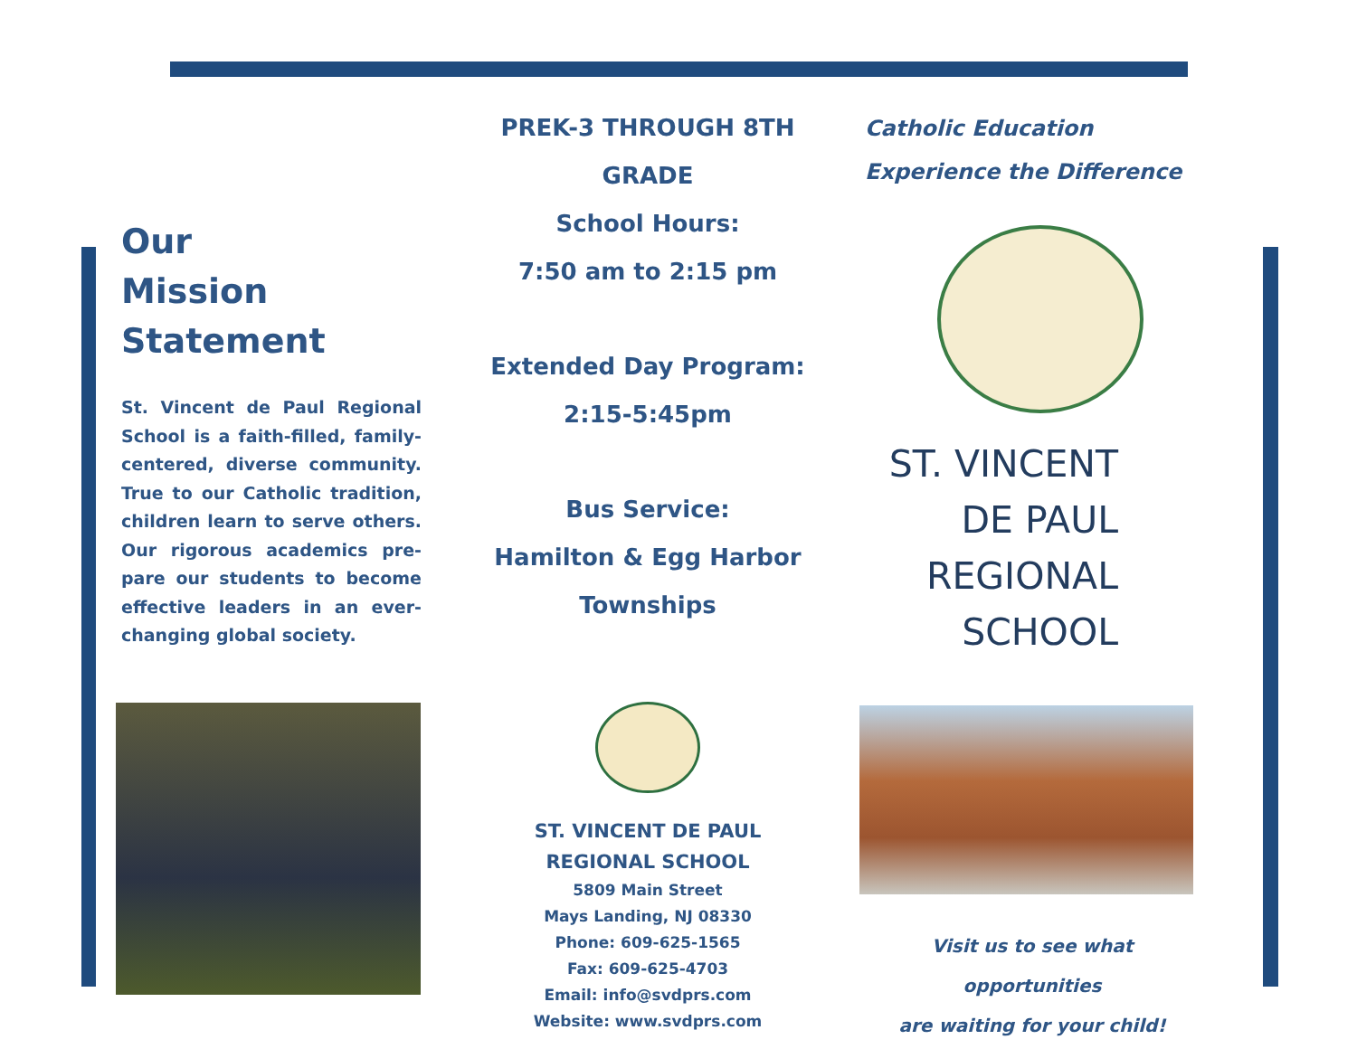Our
Mission
Statement
St. Vincent de Paul Regional School is a faith-filled, family-centered, diverse community. True to our Catholic tradition, children learn to serve others. Our rigorous academics pre-pare our students to become effective leaders in an ever-changing global society.
PREK-3 THROUGH 8TH GRADE
School Hours:
7:50 am to 2:15 pm
Extended Day Program:
2:15-5:45pm
Bus Service:
Hamilton & Egg Harbor
Townships
ST. VINCENT DE PAUL
REGIONAL SCHOOL
5809 Main Street
Mays Landing, NJ 08330
Phone: 609-625-1565
Fax: 609-625-4703
Email: info@svdprs.com
Website: www.svdprs.com
Catholic Education
Experience the Difference
ST. VINCENT
DE PAUL
REGIONAL
SCHOOL
Visit us to see what opportunities
are waiting for your child!